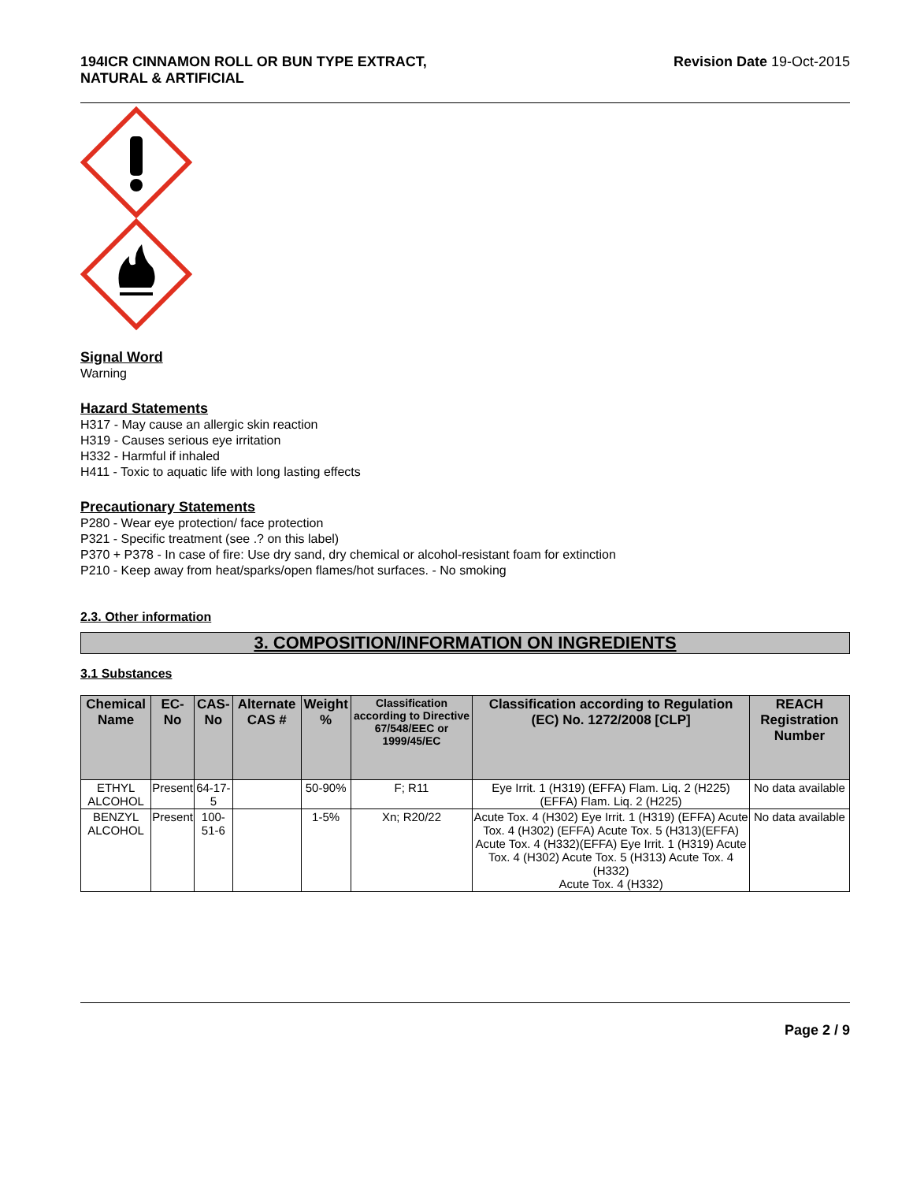194ICR CINNAMON ROLL OR BUN TYPE EXTRACT,
NATURAL & ARTIFICIAL
Revision Date 19-Oct-2015
Signal Word
Warning
Hazard Statements
H317 - May cause an allergic skin reaction
H319 - Causes serious eye irritation
H332 - Harmful if inhaled
H411 - Toxic to aquatic life with long lasting effects
Precautionary Statements
P280 - Wear eye protection/ face protection
P321 - Specific treatment (see .? on this label)
P370 + P378 - In case of fire: Use dry sand, dry chemical or alcohol-resistant foam for extinction
P210 - Keep away from heat/sparks/open flames/hot surfaces. - No smoking
2.3. Other information
3. COMPOSITION/INFORMATION ON INGREDIENTS
3.1 Substances
| Chemical Name | EC-No | CAS-No | Alternate CAS # | Weight % | Classification according to Directive 67/548/EEC or 1999/45/EC | Classification according to Regulation (EC) No. 1272/2008 [CLP] | REACH Registration Number |
| --- | --- | --- | --- | --- | --- | --- | --- |
| ETHYL ALCOHOL | Present | 64-17-5 | | 50-90% | F; R11 | Eye Irrit. 1 (H319) (EFFA) Flam. Liq. 2 (H225) (EFFA) Flam. Liq. 2 (H225) | No data available |
| BENZYL ALCOHOL | Present | 100-51-6 | | 1-5% | Xn; R20/22 | Acute Tox. 4 (H302) Eye Irrit. 1 (H319) (EFFA) Acute Tox. 4 (H302) (EFFA) Acute Tox. 5 (H313)(EFFA) Acute Tox. 4 (H332)(EFFA) Eye Irrit. 1 (H319) Acute Tox. 4 (H302) Acute Tox. 5 (H313) Acute Tox. 4 (H332) Acute Tox. 4 (H332) | No data available |
Page 2 / 9